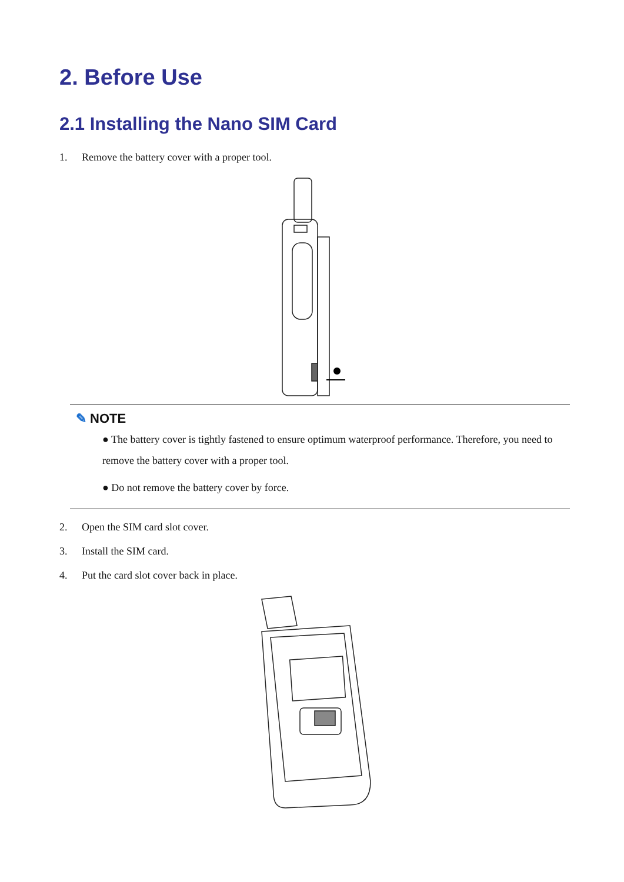2. Before Use
2.1 Installing the Nano SIM Card
1. Remove the battery cover with a proper tool.
✎ NOTE
● The battery cover is tightly fastened to ensure optimum waterproof performance. Therefore, you need to remove the battery cover with a proper tool.
● Do not remove the battery cover by force.
2. Open the SIM card slot cover.
3. Install the SIM card.
4. Put the card slot cover back in place.